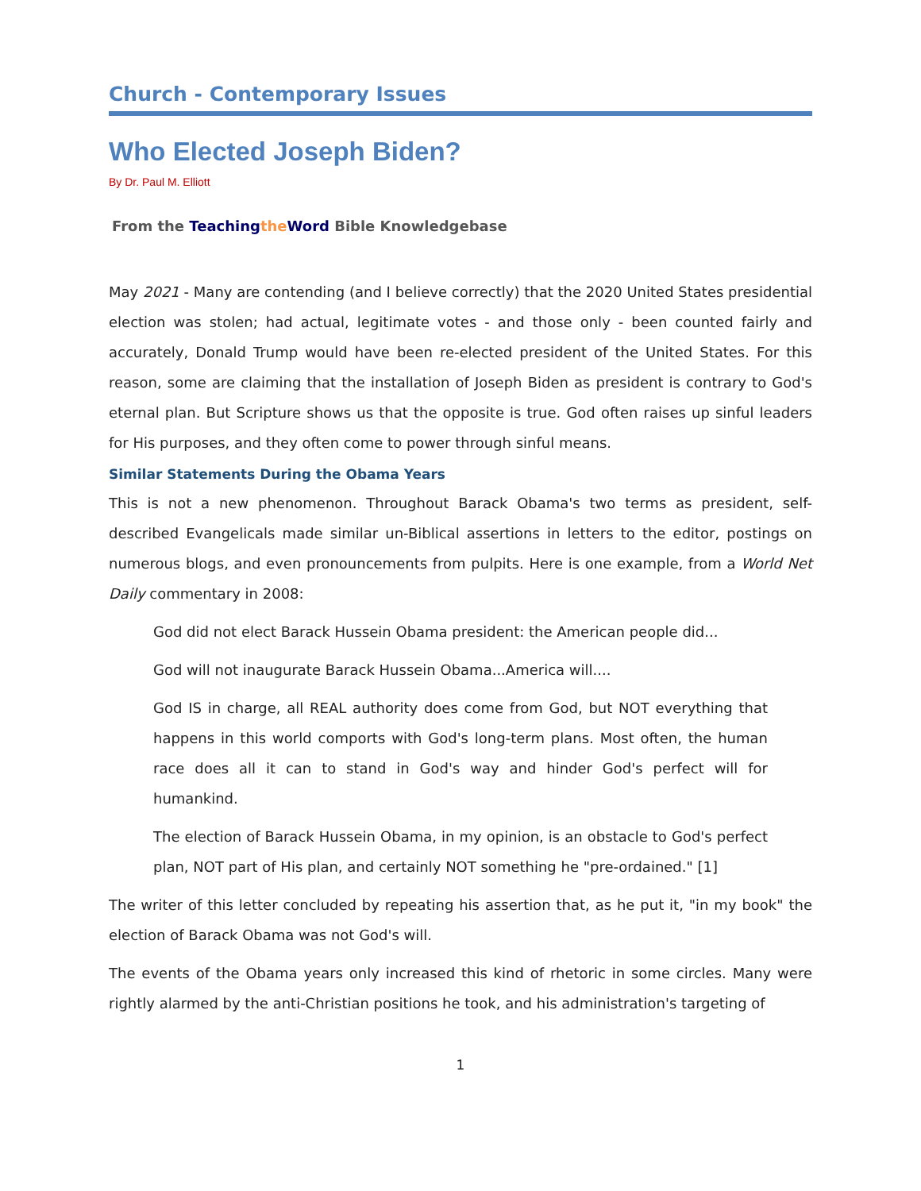Church - Contemporary Issues
Who Elected Joseph Biden?
By Dr. Paul M. Elliott
From the Teaching the Word Bible Knowledgebase
May 2021 - Many are contending (and I believe correctly) that the 2020 United States presidential election was stolen; had actual, legitimate votes - and those only - been counted fairly and accurately, Donald Trump would have been re-elected president of the United States. For this reason, some are claiming that the installation of Joseph Biden as president is contrary to God's eternal plan. But Scripture shows us that the opposite is true. God often raises up sinful leaders for His purposes, and they often come to power through sinful means.
Similar Statements During the Obama Years
This is not a new phenomenon. Throughout Barack Obama's two terms as president, self-described Evangelicals made similar un-Biblical assertions in letters to the editor, postings on numerous blogs, and even pronouncements from pulpits. Here is one example, from a World Net Daily commentary in 2008:
God did not elect Barack Hussein Obama president: the American people did...
God will not inaugurate Barack Hussein Obama...America will....
God IS in charge, all REAL authority does come from God, but NOT everything that happens in this world comports with God's long-term plans. Most often, the human race does all it can to stand in God's way and hinder God's perfect will for humankind.
The election of Barack Hussein Obama, in my opinion, is an obstacle to God's perfect plan, NOT part of His plan, and certainly NOT something he "pre-ordained." [1]
The writer of this letter concluded by repeating his assertion that, as he put it, "in my book" the election of Barack Obama was not God's will.
The events of the Obama years only increased this kind of rhetoric in some circles. Many were rightly alarmed by the anti-Christian positions he took, and his administration's targeting of
1